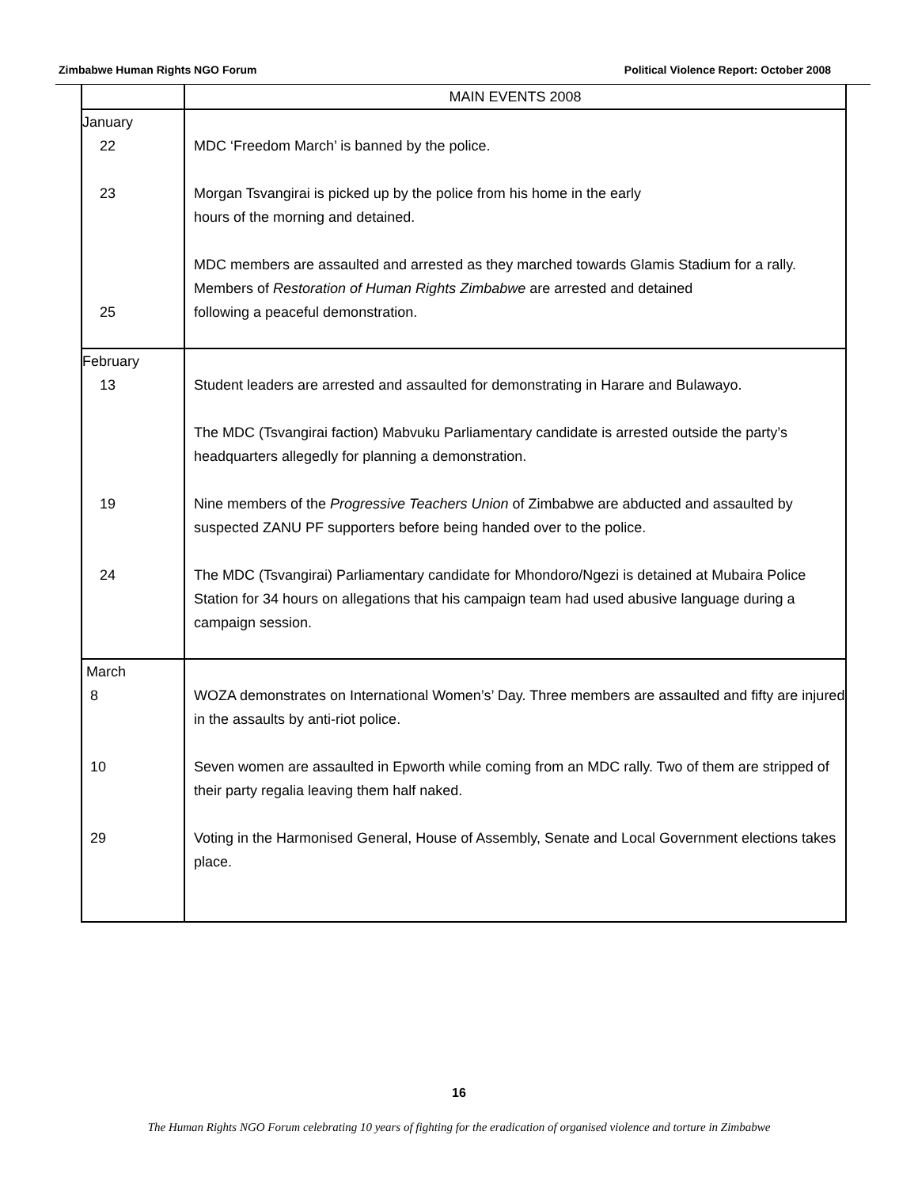Zimbabwe Human Rights NGO Forum Political Violence Report: October 2008
| | MAIN EVENTS 2008 |
| --- | --- |
| January 22 23 25 | MDC ‘Freedom March’ is banned by the police. Morgan Tsvangirai is picked up by the police from his home in the early hours of the morning and detained. MDC members are assaulted and arrested as they marched towards Glamis Stadium for a rally. Members of Restoration of Human Rights Zimbabwe are arrested and detained following a peaceful demonstration. |
| February 13 19 24 | Student leaders are arrested and assaulted for demonstrating in Harare and Bulawayo. The MDC (Tsvangirai faction) Mabvuku Parliamentary candidate is arrested outside the party’s headquarters allegedly for planning a demonstration. Nine members of the Progressive Teachers Union of Zimbabwe are abducted and assaulted by suspected ZANU PF supporters before being handed over to the police. The MDC (Tsvangirai) Parliamentary candidate for Mhondoro/Ngezi is detained at Mubaira Police Station for 34 hours on allegations that his campaign team had used abusive language during a campaign session. |
| March 8 10 29 | WOZA demonstrates on International Women’s’ Day. Three members are assaulted and fifty are injured in the assaults by anti-riot police. Seven women are assaulted in Epworth while coming from an MDC rally. Two of them are stripped of their party regalia leaving them half naked. Voting in the Harmonised General, House of Assembly, Senate and Local Government elections takes place. |
16
The Human Rights NGO Forum celebrating 10 years of fighting for the eradication of organised violence and torture in Zimbabwe